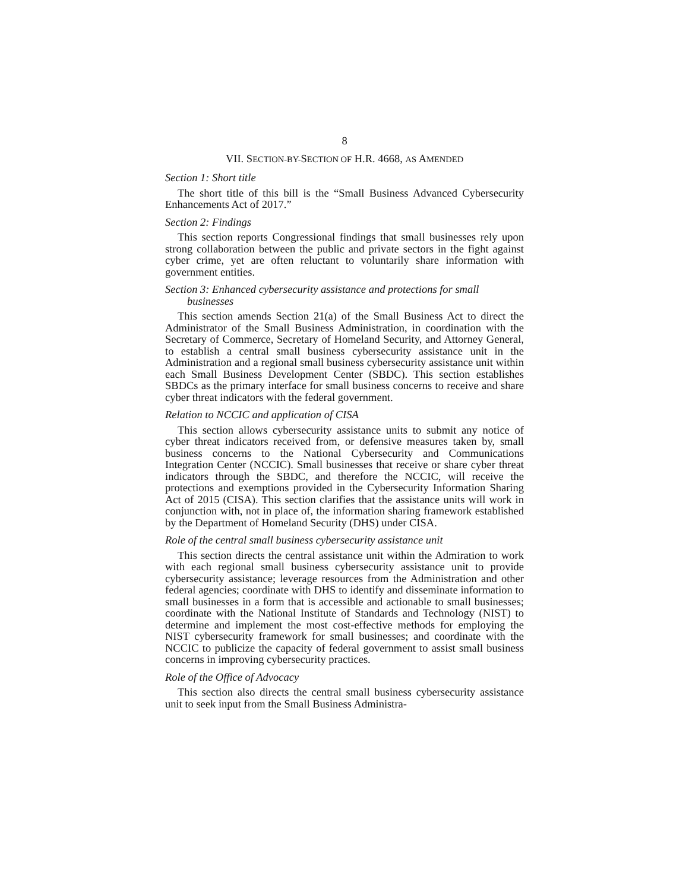8
VII. SECTION-BY-SECTION OF H.R. 4668, AS AMENDED
Section 1: Short title
The short title of this bill is the “Small Business Advanced Cybersecurity Enhancements Act of 2017.”
Section 2: Findings
This section reports Congressional findings that small businesses rely upon strong collaboration between the public and private sectors in the fight against cyber crime, yet are often reluctant to voluntarily share information with government entities.
Section 3: Enhanced cybersecurity assistance and protections for small businesses
This section amends Section 21(a) of the Small Business Act to direct the Administrator of the Small Business Administration, in coordination with the Secretary of Commerce, Secretary of Homeland Security, and Attorney General, to establish a central small business cybersecurity assistance unit in the Administration and a regional small business cybersecurity assistance unit within each Small Business Development Center (SBDC). This section establishes SBDCs as the primary interface for small business concerns to receive and share cyber threat indicators with the federal government.
Relation to NCCIC and application of CISA
This section allows cybersecurity assistance units to submit any notice of cyber threat indicators received from, or defensive measures taken by, small business concerns to the National Cybersecurity and Communications Integration Center (NCCIC). Small businesses that receive or share cyber threat indicators through the SBDC, and therefore the NCCIC, will receive the protections and exemptions provided in the Cybersecurity Information Sharing Act of 2015 (CISA). This section clarifies that the assistance units will work in conjunction with, not in place of, the information sharing framework established by the Department of Homeland Security (DHS) under CISA.
Role of the central small business cybersecurity assistance unit
This section directs the central assistance unit within the Admiration to work with each regional small business cybersecurity assistance unit to provide cybersecurity assistance; leverage resources from the Administration and other federal agencies; coordinate with DHS to identify and disseminate information to small businesses in a form that is accessible and actionable to small businesses; coordinate with the National Institute of Standards and Technology (NIST) to determine and implement the most cost-effective methods for employing the NIST cybersecurity framework for small businesses; and coordinate with the NCCIC to publicize the capacity of federal government to assist small business concerns in improving cybersecurity practices.
Role of the Office of Advocacy
This section also directs the central small business cybersecurity assistance unit to seek input from the Small Business Administra-